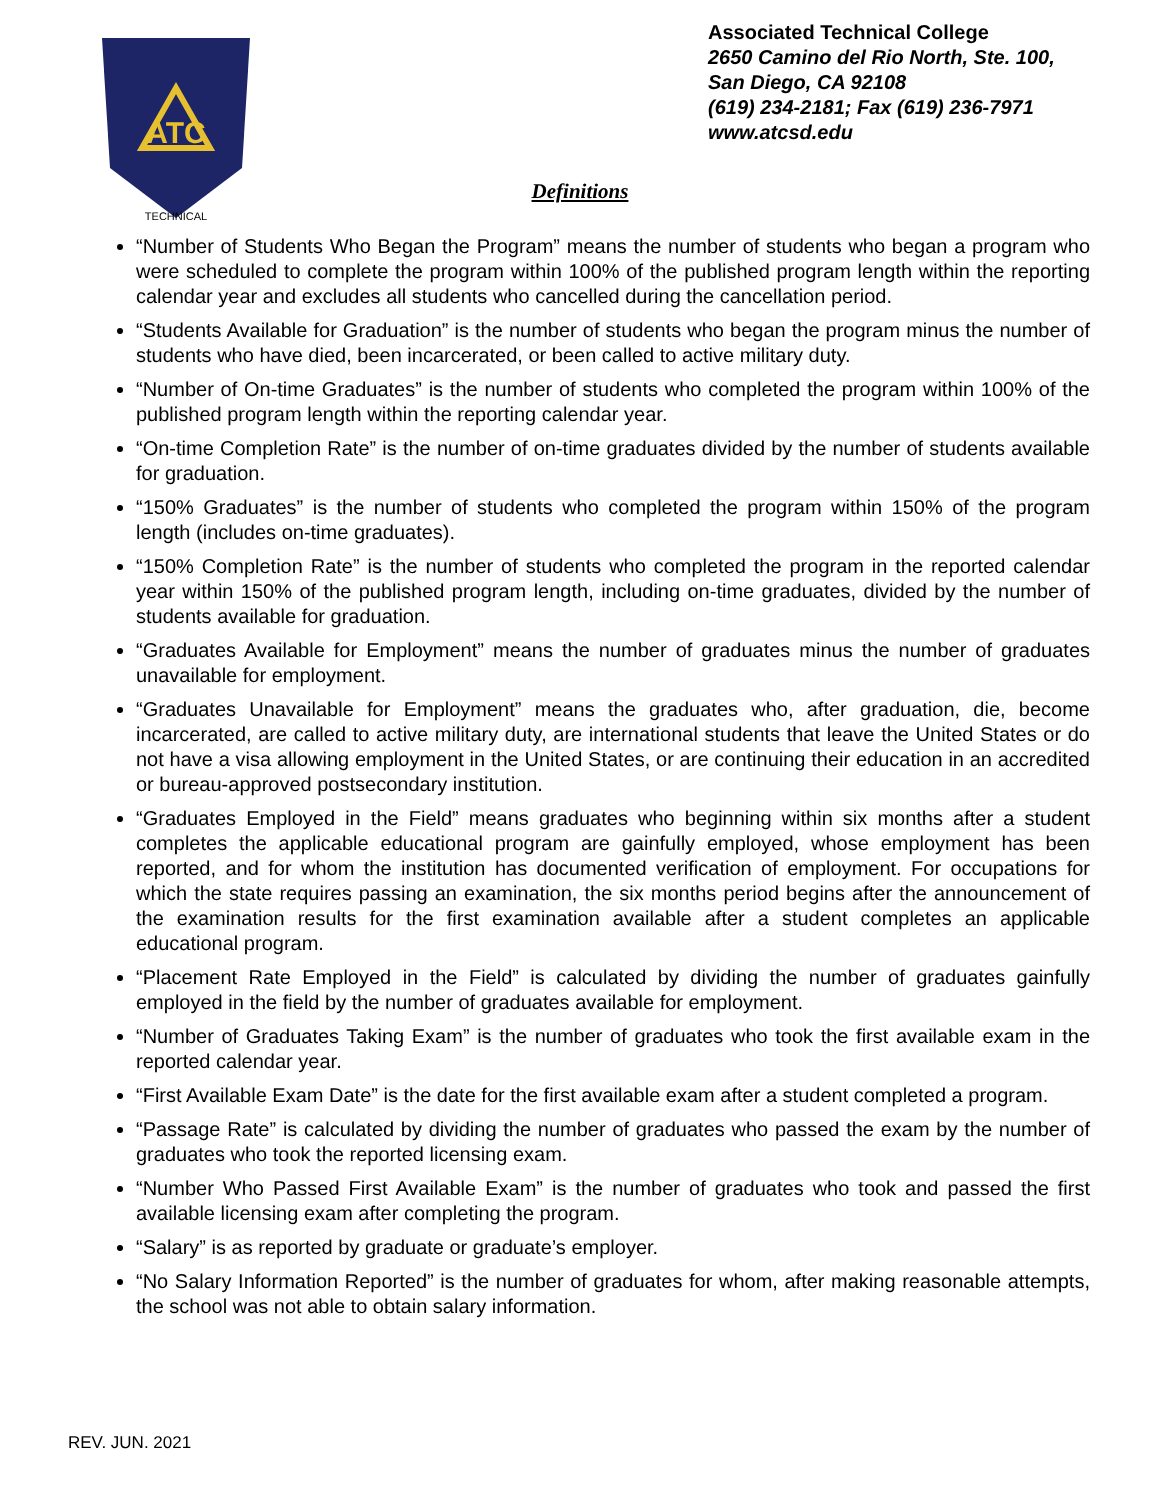ATC
TECHNICAL
Associated Technical College
2650 Camino del Rio North, Ste. 100,
San Diego, CA 92108
(619) 234-2181; Fax (619) 236-7971
www.atcsd.edu
Definitions
“Number of Students Who Began the Program” means the number of students who began a program who were scheduled to complete the program within 100% of the published program length within the reporting calendar year and excludes all students who cancelled during the cancellation period.
“Students Available for Graduation” is the number of students who began the program minus the number of students who have died, been incarcerated, or been called to active military duty.
“Number of On-time Graduates” is the number of students who completed the program within 100% of the published program length within the reporting calendar year.
“On-time Completion Rate” is the number of on-time graduates divided by the number of students available for graduation.
“150% Graduates” is the number of students who completed the program within 150% of the program length (includes on-time graduates).
“150% Completion Rate” is the number of students who completed the program in the reported calendar year within 150% of the published program length, including on-time graduates, divided by the number of students available for graduation.
“Graduates Available for Employment” means the number of graduates minus the number of graduates unavailable for employment.
“Graduates Unavailable for Employment” means the graduates who, after graduation, die, become incarcerated, are called to active military duty, are international students that leave the United States or do not have a visa allowing employment in the United States, or are continuing their education in an accredited or bureau-approved postsecondary institution.
“Graduates Employed in the Field” means graduates who beginning within six months after a student completes the applicable educational program are gainfully employed, whose employment has been reported, and for whom the institution has documented verification of employment. For occupations for which the state requires passing an examination, the six months period begins after the announcement of the examination results for the first examination available after a student completes an applicable educational program.
“Placement Rate Employed in the Field” is calculated by dividing the number of graduates gainfully employed in the field by the number of graduates available for employment.
“Number of Graduates Taking Exam” is the number of graduates who took the first available exam in the reported calendar year.
“First Available Exam Date” is the date for the first available exam after a student completed a program.
“Passage Rate” is calculated by dividing the number of graduates who passed the exam by the number of graduates who took the reported licensing exam.
“Number Who Passed First Available Exam” is the number of graduates who took and passed the first available licensing exam after completing the program.
“Salary” is as reported by graduate or graduate’s employer.
“No Salary Information Reported” is the number of graduates for whom, after making reasonable attempts, the school was not able to obtain salary information.
REV. JUN. 2021